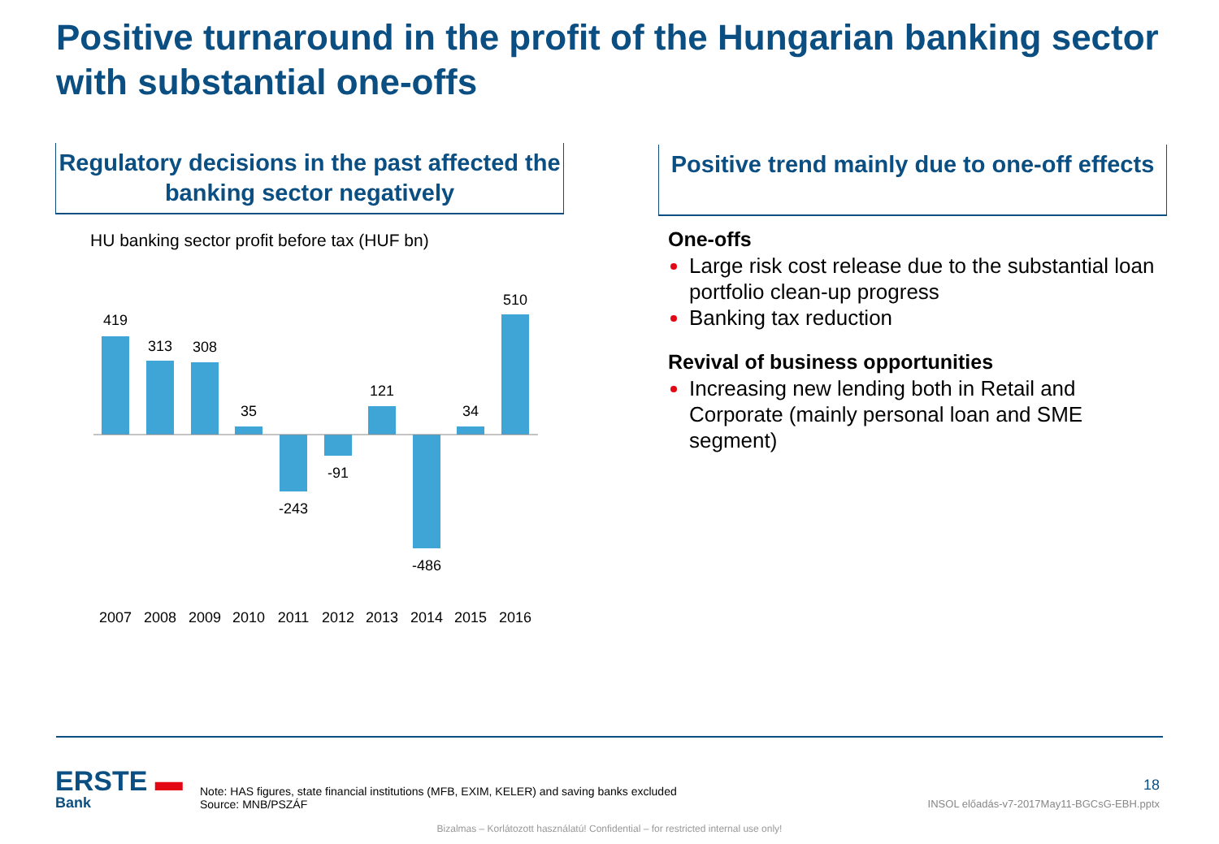Positive turnaround in the profit of the Hungarian banking sector with substantial one-offs
Regulatory decisions in the past affected the banking sector negatively
Positive trend mainly due to one-off effects
HU banking sector profit before tax (HUF bn)
419
313
308
35
-243
-91
121
-486
34
510
2007
2008
2009
2010
2011
2012
2013
2014
2015
2016
One-offs
Large risk cost release due to the substantial loan portfolio clean-up progress
Banking tax reduction
Revival of business opportunities
Increasing new lending both in Retail and Corporate (mainly personal loan and SME segment)
ERSTE ▬
Bank
Note: HAS figures, state financial institutions (MFB, EXIM, KELER) and saving banks excluded
Source: MNB/PSZÁF
18
INSOL előadás-v7-2017May11-BGCsG-EBH.pptx
Bizalmas – Korlátozott használatú! Confidential – for restricted internal use only!